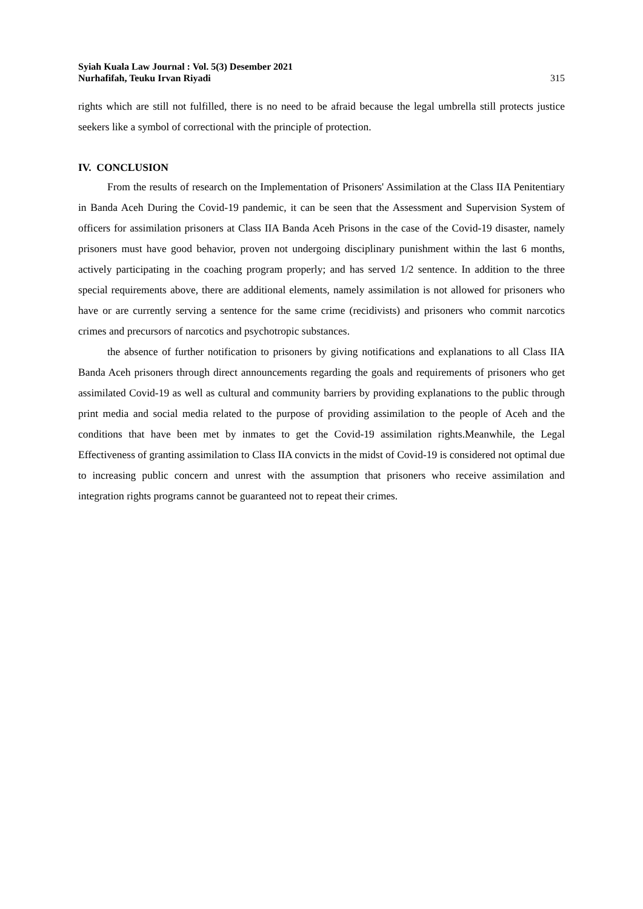Syiah Kuala Law Journal : Vol. 5(3) Desember 2021
Nurhafifah, Teuku Irvan Riyadi
315
rights which are still not fulfilled, there is no need to be afraid because the legal umbrella still protects justice seekers like a symbol of correctional with the principle of protection.
IV. CONCLUSION
From the results of research on the Implementation of Prisoners' Assimilation at the Class IIA Penitentiary in Banda Aceh During the Covid-19 pandemic, it can be seen that the Assessment and Supervision System of officers for assimilation prisoners at Class IIA Banda Aceh Prisons in the case of the Covid-19 disaster, namely prisoners must have good behavior, proven not undergoing disciplinary punishment within the last 6 months, actively participating in the coaching program properly; and has served 1/2 sentence. In addition to the three special requirements above, there are additional elements, namely assimilation is not allowed for prisoners who have or are currently serving a sentence for the same crime (recidivists) and prisoners who commit narcotics crimes and precursors of narcotics and psychotropic substances.
the absence of further notification to prisoners by giving notifications and explanations to all Class IIA Banda Aceh prisoners through direct announcements regarding the goals and requirements of prisoners who get assimilated Covid-19 as well as cultural and community barriers by providing explanations to the public through print media and social media related to the purpose of providing assimilation to the people of Aceh and the conditions that have been met by inmates to get the Covid-19 assimilation rights.Meanwhile, the Legal Effectiveness of granting assimilation to Class IIA convicts in the midst of Covid-19 is considered not optimal due to increasing public concern and unrest with the assumption that prisoners who receive assimilation and integration rights programs cannot be guaranteed not to repeat their crimes.